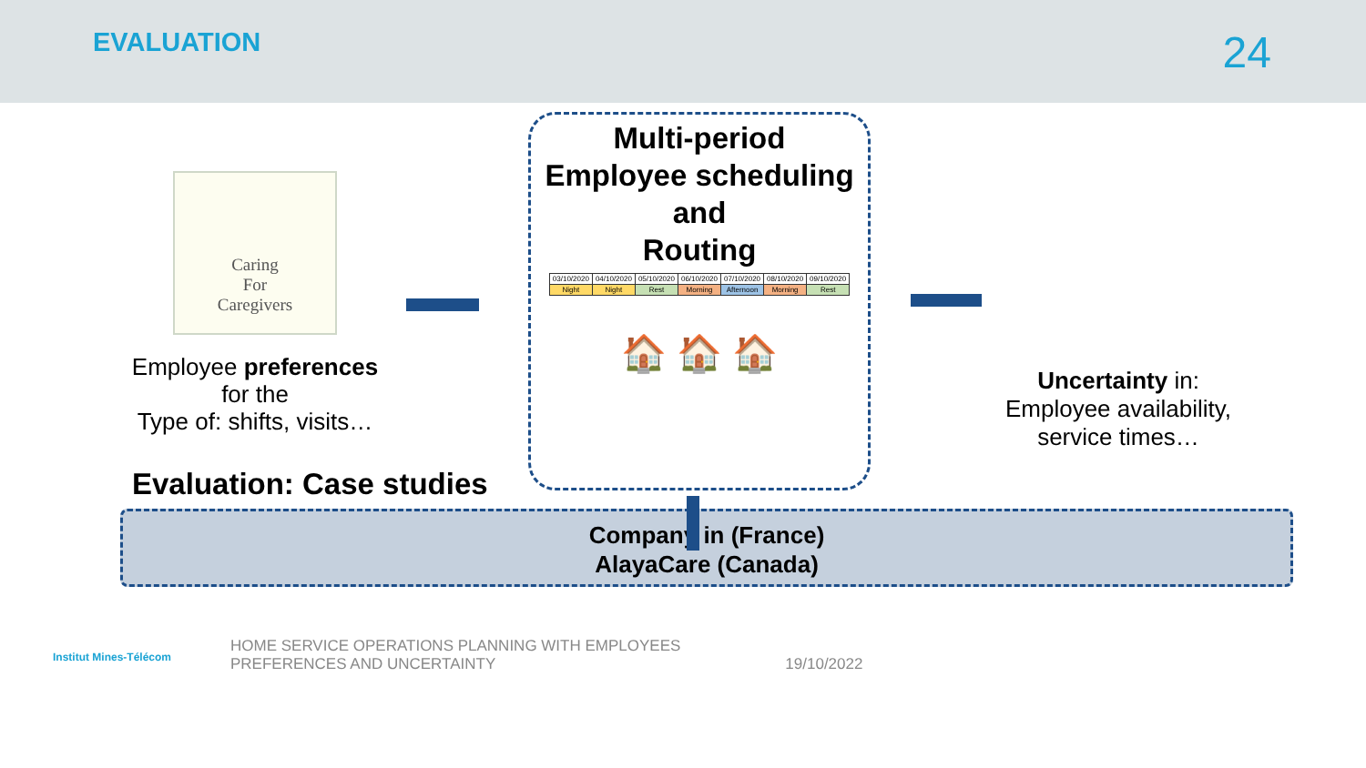EVALUATION
24
Caring
For
Caregivers
Employee preferences
for the
Type of: shifts, visits…
Multi-period
Employee scheduling
and
Routing
| 03/10/2020 | 04/10/2020 | 05/10/2020 | 06/10/2020 | 07/10/2020 | 08/10/2020 | 09/10/2020 |
| Night | Night | Rest | Morning | Afternoon | Morning | Rest |
🏠 🏠 🏠
Uncertainty in:
Employee availability,
service times…
Evaluation: Case studies
Company in (France)
AlayaCare (Canada)
Institut Mines-Télécom
HOME SERVICE OPERATIONS PLANNING WITH EMPLOYEES
PREFERENCES AND UNCERTAINTY
19/10/2022